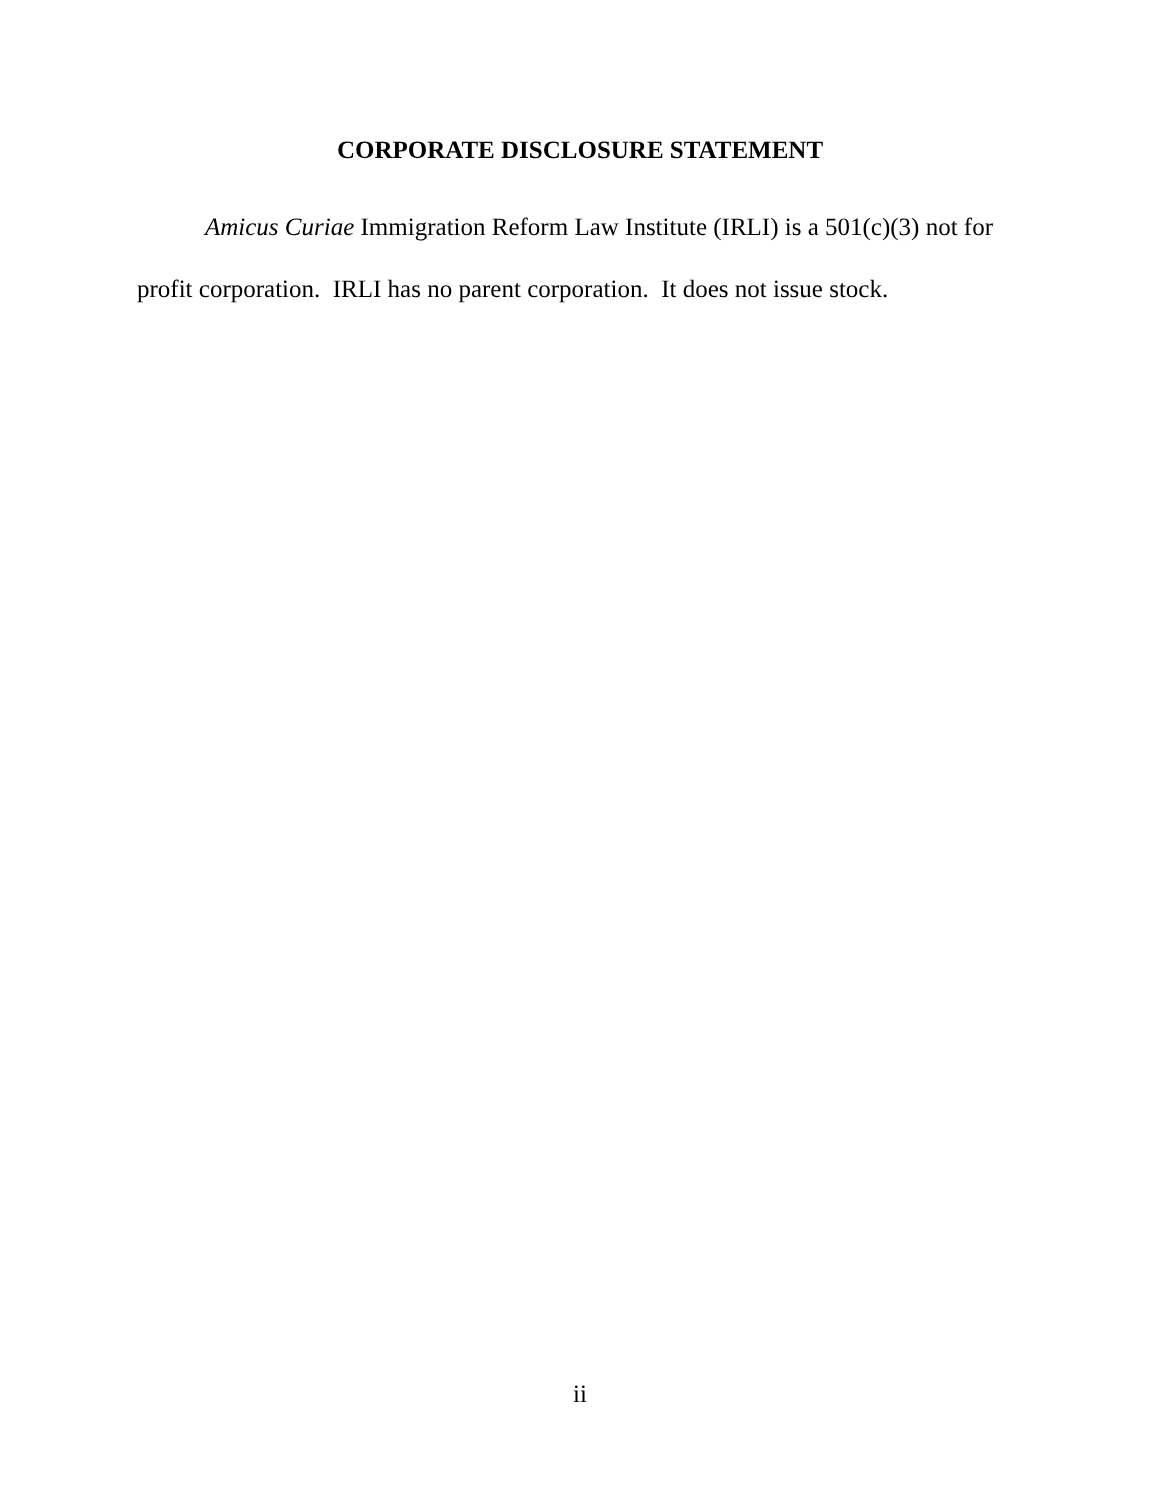CORPORATE DISCLOSURE STATEMENT
Amicus Curiae Immigration Reform Law Institute (IRLI) is a 501(c)(3) not for profit corporation. IRLI has no parent corporation. It does not issue stock.
ii